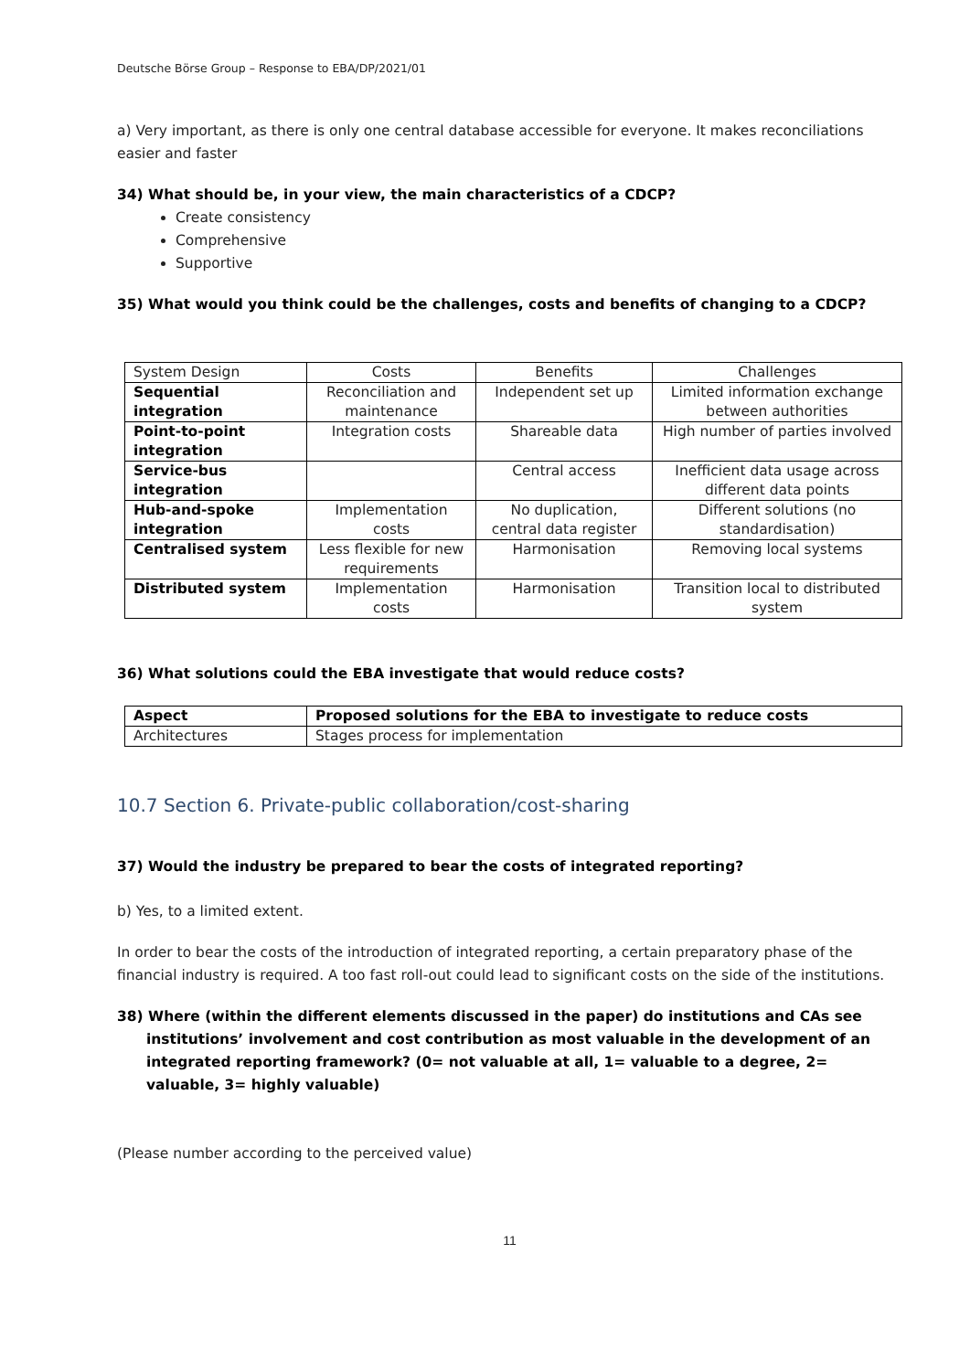Deutsche Börse Group – Response to EBA/DP/2021/01
a) Very important, as there is only one central database accessible for everyone. It makes reconciliations easier and faster
34) What should be, in your view, the main characteristics of a CDCP?
Create consistency
Comprehensive
Supportive
35) What would you think could be the challenges, costs and benefits of changing to a CDCP?
| System Design | Costs | Benefits | Challenges |
| Sequential integration | Reconciliation and maintenance | Independent set up | Limited information exchange between authorities |
| Point-to-point integration | Integration costs | Shareable data | High number of parties involved |
| Service-bus integration | | Central access | Inefficient data usage across different data points |
| Hub-and-spoke integration | Implementation costs | No duplication, central data register | Different solutions (no standardisation) |
| Centralised system | Less flexible for new requirements | Harmonisation | Removing local systems |
| Distributed system | Implementation costs | Harmonisation | Transition local to distributed system |
36) What solutions could the EBA investigate that would reduce costs?
| Aspect | Proposed solutions for the EBA to investigate to reduce costs |
| Architectures | Stages process for implementation |
10.7 Section 6. Private-public collaboration/cost-sharing
37) Would the industry be prepared to bear the costs of integrated reporting?
b) Yes, to a limited extent.
In order to bear the costs of the introduction of integrated reporting, a certain preparatory phase of the financial industry is required. A too fast roll-out could lead to significant costs on the side of the institutions.
38) Where (within the different elements discussed in the paper) do institutions and CAs see institutions’ involvement and cost contribution as most valuable in the development of an integrated reporting framework? (0= not valuable at all, 1= valuable to a degree, 2= valuable, 3= highly valuable)
(Please number according to the perceived value)
11